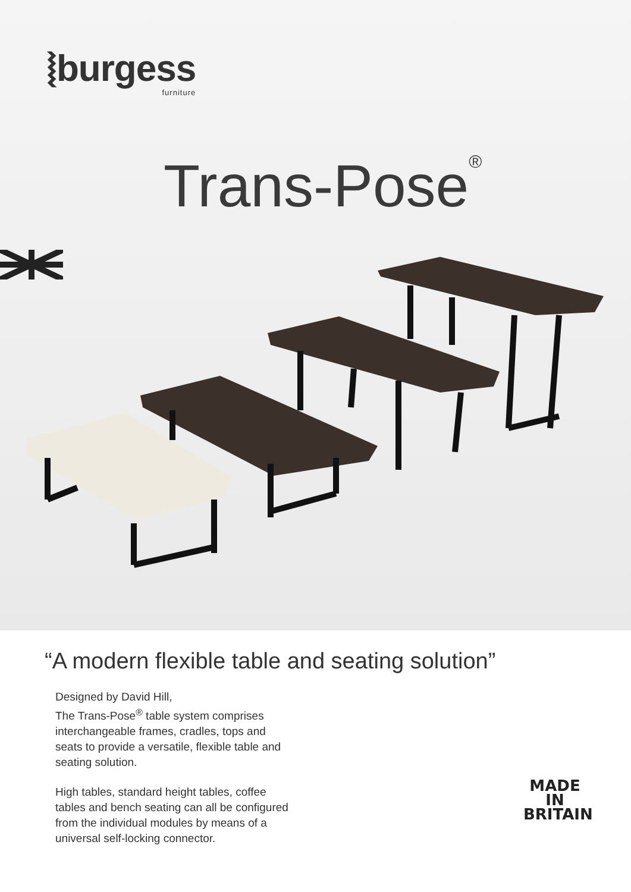⦚burgess
furniture
Trans-Pose<sup>®</sup>
“A modern flexible table and seating solution”
Designed by David Hill,
The Trans-Pose<sup>®</sup> table system comprises interchangeable frames, cradles, tops and seats to provide a versatile, flexible table and seating solution.
High tables, standard height tables, coffee tables and bench seating can all be configured from the individual modules by means of a universal self-locking connector.
MADE IN BRITAIN